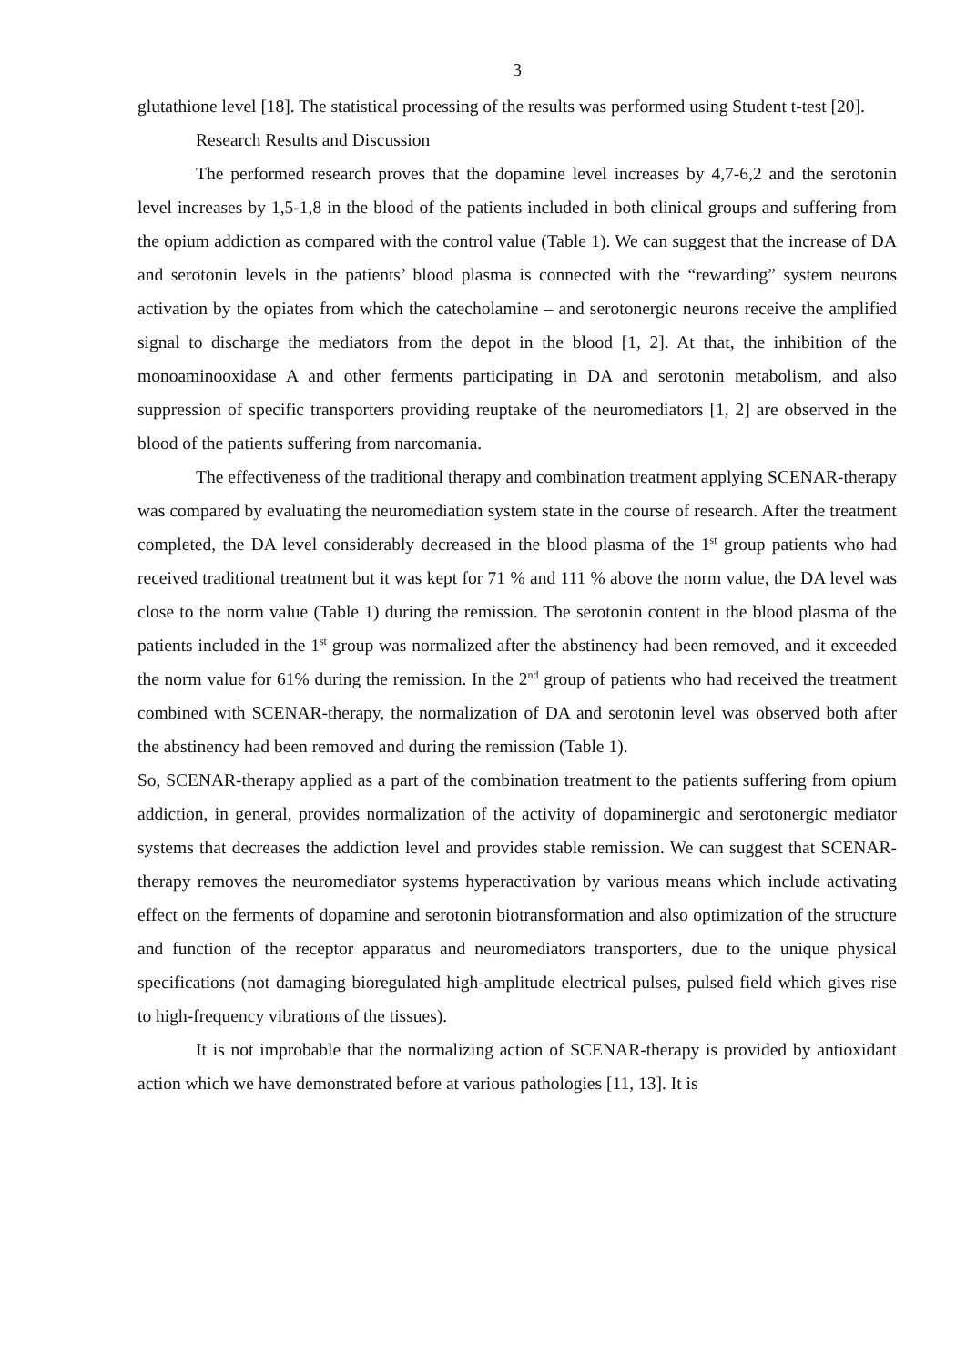3
glutathione level [18]. The statistical processing of the results was performed using Student t-test [20].
Research Results and Discussion
The performed research proves that the dopamine level increases by 4,7-6,2 and the serotonin level increases by 1,5-1,8 in the blood of the patients included in both clinical groups and suffering from the opium addiction as compared with the control value (Table 1). We can suggest that the increase of DA and serotonin levels in the patients’ blood plasma is connected with the “rewarding” system neurons activation by the opiates from which the catecholamine – and serotonergic neurons receive the amplified signal to discharge the mediators from the depot in the blood [1, 2]. At that, the inhibition of the monoaminooxidase A and other ferments participating in DA and serotonin metabolism, and also suppression of specific transporters providing reuptake of the neuromediators [1, 2] are observed in the blood of the patients suffering from narcomania.
The effectiveness of the traditional therapy and combination treatment applying SCENAR-therapy was compared by evaluating the neuromediation system state in the course of research. After the treatment completed, the DA level considerably decreased in the blood plasma of the 1<sup>st</sup> group patients who had received traditional treatment but it was kept for 71 % and 111 % above the norm value, the DA level was close to the norm value (Table 1) during the remission. The serotonin content in the blood plasma of the patients included in the 1<sup>st</sup> group was normalized after the abstinency had been removed, and it exceeded the norm value for 61% during the remission. In the 2<sup>nd</sup> group of patients who had received the treatment combined with SCENAR-therapy, the normalization of DA and serotonin level was observed both after the abstinency had been removed and during the remission (Table 1).
So, SCENAR-therapy applied as a part of the combination treatment to the patients suffering from opium addiction, in general, provides normalization of the activity of dopaminergic and serotonergic mediator systems that decreases the addiction level and provides stable remission. We can suggest that SCENAR-therapy removes the neuromediator systems hyperactivation by various means which include activating effect on the ferments of dopamine and serotonin biotransformation and also optimization of the structure and function of the receptor apparatus and neuromediators transporters, due to the unique physical specifications (not damaging bioregulated high-amplitude electrical pulses, pulsed field which gives rise to high-frequency vibrations of the tissues).
It is not improbable that the normalizing action of SCENAR-therapy is provided by antioxidant action which we have demonstrated before at various pathologies [11, 13]. It is